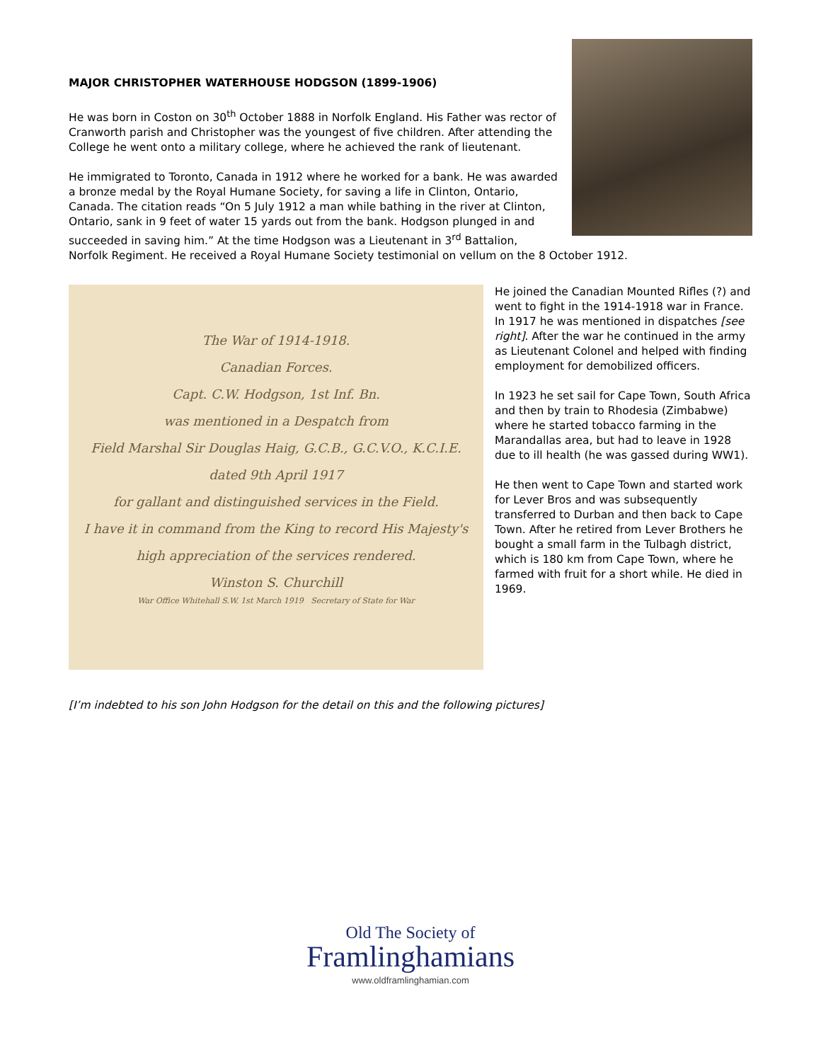MAJOR CHRISTOPHER WATERHOUSE HODGSON (1899-1906)
He was born in Coston on 30<sup>th</sup> October 1888 in Norfolk England. His Father was rector of Cranworth parish and Christopher was the youngest of five children. After attending the College he went onto a military college, where he achieved the rank of lieutenant.
He immigrated to Toronto, Canada in 1912 where he worked for a bank. He was awarded a bronze medal by the Royal Humane Society, for saving a life in Clinton, Ontario, Canada. The citation reads “On 5 July 1912 a man while bathing in the river at Clinton, Ontario, sank in 9 feet of water 15 yards out from the bank. Hodgson plunged in and succeeded in saving him.” At the time Hodgson was a Lieutenant in 3<sup>rd</sup> Battalion, Norfolk Regiment. He received a Royal Humane Society testimonial on vellum on the 8 October 1912.
The War of 1914-1918.
Canadian Forces.
Capt. C.W. Hodgson, 1st Inf. Bn.
was mentioned in a Despatch from
Field Marshal Sir Douglas Haig, G.C.B., G.C.V.O., K.C.I.E.
dated 9th April 1917
for gallant and distinguished services in the Field.
I have it in command from the King to record His Majesty's
high appreciation of the services rendered.
Winston S. Churchill
War Office Whitehall S.W. 1st March 1919 Secretary of State for War
He joined the Canadian Mounted Rifles (?) and went to fight in the 1914-1918 war in France. In 1917 he was mentioned in dispatches [see right]. After the war he continued in the army as Lieutenant Colonel and helped with finding employment for demobilized officers.
In 1923 he set sail for Cape Town, South Africa and then by train to Rhodesia (Zimbabwe) where he started tobacco farming in the Marandallas area, but had to leave in 1928 due to ill health (he was gassed during WW1).
He then went to Cape Town and started work for Lever Bros and was subsequently transferred to Durban and then back to Cape Town. After he retired from Lever Brothers he bought a small farm in the Tulbagh district, which is 180 km from Cape Town, where he farmed with fruit for a short while. He died in 1969.
[I’m indebted to his son John Hodgson for the detail on this and the following pictures]
Old The Society of
Framlinghamians
www.oldframlinghamian.com